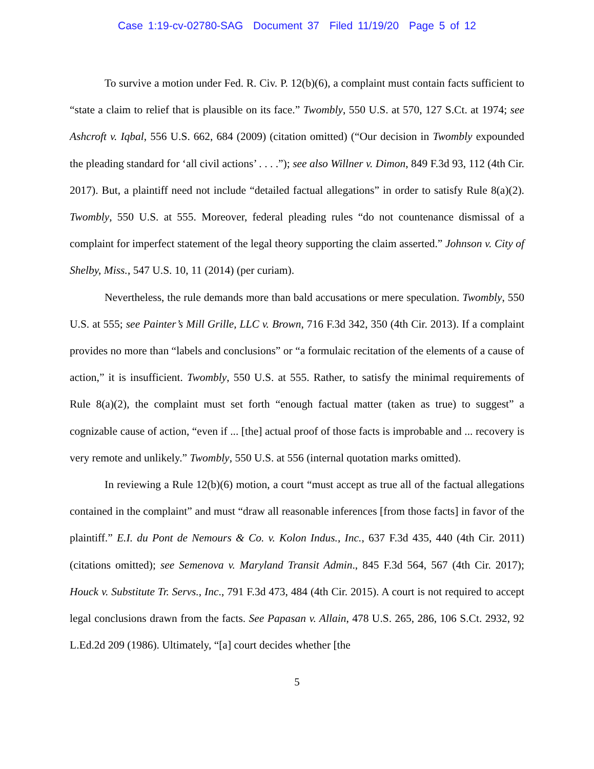Case 1:19-cv-02780-SAG Document 37 Filed 11/19/20 Page 5 of 12
To survive a motion under Fed. R. Civ. P. 12(b)(6), a complaint must contain facts sufficient to “state a claim to relief that is plausible on its face.” Twombly, 550 U.S. at 570, 127 S.Ct. at 1974; see Ashcroft v. Iqbal, 556 U.S. 662, 684 (2009) (citation omitted) (“Our decision in Twombly expounded the pleading standard for ‘all civil actions’ . . . .”); see also Willner v. Dimon, 849 F.3d 93, 112 (4th Cir. 2017). But, a plaintiff need not include “detailed factual allegations” in order to satisfy Rule 8(a)(2). Twombly, 550 U.S. at 555. Moreover, federal pleading rules “do not countenance dismissal of a complaint for imperfect statement of the legal theory supporting the claim asserted.” Johnson v. City of Shelby, Miss., 547 U.S. 10, 11 (2014) (per curiam).
Nevertheless, the rule demands more than bald accusations or mere speculation. Twombly, 550 U.S. at 555; see Painter’s Mill Grille, LLC v. Brown, 716 F.3d 342, 350 (4th Cir. 2013). If a complaint provides no more than “labels and conclusions” or “a formulaic recitation of the elements of a cause of action,” it is insufficient. Twombly, 550 U.S. at 555. Rather, to satisfy the minimal requirements of Rule 8(a)(2), the complaint must set forth “enough factual matter (taken as true) to suggest” a cognizable cause of action, “even if ... [the] actual proof of those facts is improbable and ... recovery is very remote and unlikely.” Twombly, 550 U.S. at 556 (internal quotation marks omitted).
In reviewing a Rule 12(b)(6) motion, a court “must accept as true all of the factual allegations contained in the complaint” and must “draw all reasonable inferences [from those facts] in favor of the plaintiff.” E.I. du Pont de Nemours & Co. v. Kolon Indus., Inc., 637 F.3d 435, 440 (4th Cir. 2011) (citations omitted); see Semenova v. Maryland Transit Admin., 845 F.3d 564, 567 (4th Cir. 2017); Houck v. Substitute Tr. Servs., Inc., 791 F.3d 473, 484 (4th Cir. 2015). A court is not required to accept legal conclusions drawn from the facts. See Papasan v. Allain, 478 U.S. 265, 286, 106 S.Ct. 2932, 92 L.Ed.2d 209 (1986). Ultimately, “[a] court decides whether [the
5